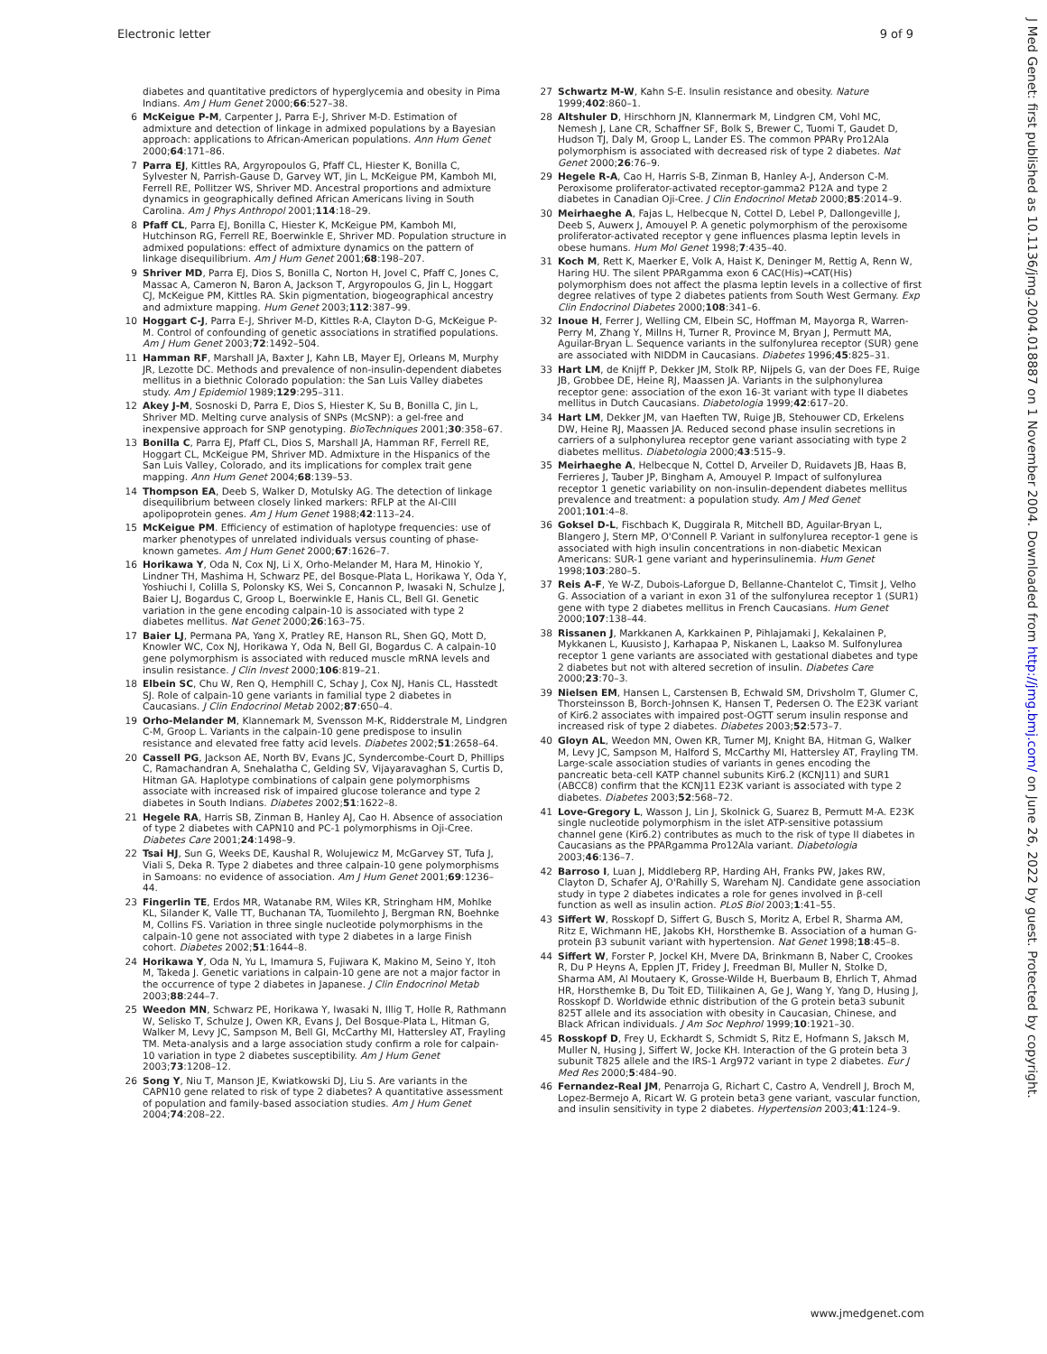Electronic letter 9 of 9
diabetes and quantitative predictors of hyperglycemia and obesity in Pima Indians. Am J Hum Genet 2000;66:527–38.
6 McKeigue P-M, Carpenter J, Parra E-J, Shriver M-D. Estimation of admixture and detection of linkage in admixed populations by a Bayesian approach: applications to African-American populations. Ann Hum Genet 2000;64:171–86.
7 Parra EJ, Kittles RA, Argyropoulos G, Pfaff CL, Hiester K, Bonilla C, Sylvester N, Parrish-Gause D, Garvey WT, Jin L, McKeigue PM, Kamboh MI, Ferrell RE, Pollitzer WS, Shriver MD. Ancestral proportions and admixture dynamics in geographically defined African Americans living in South Carolina. Am J Phys Anthropol 2001;114:18–29.
8 Pfaff CL, Parra EJ, Bonilla C, Hiester K, McKeigue PM, Kamboh MI, Hutchinson RG, Ferrell RE, Boerwinkle E, Shriver MD. Population structure in admixed populations: effect of admixture dynamics on the pattern of linkage disequilibrium. Am J Hum Genet 2001;68:198–207.
9 Shriver MD, Parra EJ, Dios S, Bonilla C, Norton H, Jovel C, Pfaff C, Jones C, Massac A, Cameron N, Baron A, Jackson T, Argyropoulos G, Jin L, Hoggart CJ, McKeigue PM, Kittles RA. Skin pigmentation, biogeographical ancestry and admixture mapping. Hum Genet 2003;112:387–99.
10 Hoggart C-J, Parra E-J, Shriver M-D, Kittles R-A, Clayton D-G, McKeigue P-M. Control of confounding of genetic associations in stratified populations. Am J Hum Genet 2003;72:1492–504.
11 Hamman RF, Marshall JA, Baxter J, Kahn LB, Mayer EJ, Orleans M, Murphy JR, Lezotte DC. Methods and prevalence of non-insulin-dependent diabetes mellitus in a biethnic Colorado population: the San Luis Valley diabetes study. Am J Epidemiol 1989;129:295–311.
12 Akey J-M, Sosnoski D, Parra E, Dios S, Hiester K, Su B, Bonilla C, Jin L, Shriver MD. Melting curve analysis of SNPs (McSNP): a gel-free and inexpensive approach for SNP genotyping. BioTechniques 2001;30:358–67.
13 Bonilla C, Parra EJ, Pfaff CL, Dios S, Marshall JA, Hamman RF, Ferrell RE, Hoggart CL, McKeigue PM, Shriver MD. Admixture in the Hispanics of the San Luis Valley, Colorado, and its implications for complex trait gene mapping. Ann Hum Genet 2004;68:139–53.
14 Thompson EA, Deeb S, Walker D, Motulsky AG. The detection of linkage disequilibrium between closely linked markers: RFLP at the AI-CIII apolipoprotein genes. Am J Hum Genet 1988;42:113–24.
15 McKeigue PM. Efficiency of estimation of haplotype frequencies: use of marker phenotypes of unrelated individuals versus counting of phase-known gametes. Am J Hum Genet 2000;67:1626–7.
16 Horikawa Y, Oda N, Cox NJ, Li X, Orho-Melander M, Hara M, Hinokio Y, Lindner TH, Mashima H, Schwarz PE, del Bosque-Plata L, Horikawa Y, Oda Y, Yoshiuchi I, Colilla S, Polonsky KS, Wei S, Concannon P, Iwasaki N, Schulze J, Baier LJ, Bogardus C, Groop L, Boerwinkle E, Hanis CL, Bell GI. Genetic variation in the gene encoding calpain-10 is associated with type 2 diabetes mellitus. Nat Genet 2000;26:163–75.
17 Baier LJ, Permana PA, Yang X, Pratley RE, Hanson RL, Shen GQ, Mott D, Knowler WC, Cox NJ, Horikawa Y, Oda N, Bell GI, Bogardus C. A calpain-10 gene polymorphism is associated with reduced muscle mRNA levels and insulin resistance. J Clin Invest 2000;106:819–21.
18 Elbein SC, Chu W, Ren Q, Hemphill C, Schay J, Cox NJ, Hanis CL, Hasstedt SJ. Role of calpain-10 gene variants in familial type 2 diabetes in Caucasians. J Clin Endocrinol Metab 2002;87:650–4.
19 Orho-Melander M, Klannemark M, Svensson M-K, Ridderstrale M, Lindgren C-M, Groop L. Variants in the calpain-10 gene predispose to insulin resistance and elevated free fatty acid levels. Diabetes 2002;51:2658–64.
20 Cassell PG, Jackson AE, North BV, Evans JC, Syndercombe-Court D, Phillips C, Ramachandran A, Snehalatha C, Gelding SV, Vijayaravaghan S, Curtis D, Hitman GA. Haplotype combinations of calpain gene polymorphisms associate with increased risk of impaired glucose tolerance and type 2 diabetes in South Indians. Diabetes 2002;51:1622–8.
21 Hegele RA, Harris SB, Zinman B, Hanley AJ, Cao H. Absence of association of type 2 diabetes with CAPN10 and PC-1 polymorphisms in Oji-Cree. Diabetes Care 2001;24:1498–9.
22 Tsai HJ, Sun G, Weeks DE, Kaushal R, Wolujewicz M, McGarvey ST, Tufa J, Viali S, Deka R. Type 2 diabetes and three calpain-10 gene polymorphisms in Samoans: no evidence of association. Am J Hum Genet 2001;69:1236–44.
23 Fingerlin TE, Erdos MR, Watanabe RM, Wiles KR, Stringham HM, Mohlke KL, Silander K, Valle TT, Buchanan TA, Tuomilehto J, Bergman RN, Boehnke M, Collins FS. Variation in three single nucleotide polymorphisms in the calpain-10 gene not associated with type 2 diabetes in a large Finish cohort. Diabetes 2002;51:1644–8.
24 Horikawa Y, Oda N, Yu L, Imamura S, Fujiwara K, Makino M, Seino Y, Itoh M, Takeda J. Genetic variations in calpain-10 gene are not a major factor in the occurrence of type 2 diabetes in Japanese. J Clin Endocrinol Metab 2003;88:244–7.
25 Weedon MN, Schwarz PE, Horikawa Y, Iwasaki N, Illig T, Holle R, Rathmann W, Selisko T, Schulze J, Owen KR, Evans J, Del Bosque-Plata L, Hitman G, Walker M, Levy JC, Sampson M, Bell GI, McCarthy MI, Hattersley AT, Frayling TM. Meta-analysis and a large association study confirm a role for calpain-10 variation in type 2 diabetes susceptibility. Am J Hum Genet 2003;73:1208–12.
26 Song Y, Niu T, Manson JE, Kwiatkowski DJ, Liu S. Are variants in the CAPN10 gene related to risk of type 2 diabetes? A quantitative assessment of population and family-based association studies. Am J Hum Genet 2004;74:208–22.
27 Schwartz M-W, Kahn S-E. Insulin resistance and obesity. Nature 1999;402:860–1.
28 Altshuler D, Hirschhorn JN, Klannermark M, Lindgren CM, Vohl MC, Nemesh J, Lane CR, Schaffner SF, Bolk S, Brewer C, Tuomi T, Gaudet D, Hudson TJ, Daly M, Groop L, Lander ES. The common PPARγ Pro12Ala polymorphism is associated with decreased risk of type 2 diabetes. Nat Genet 2000;26:76–9.
29 Hegele R-A, Cao H, Harris S-B, Zinman B, Hanley A-J, Anderson C-M. Peroxisome proliferator-activated receptor-gamma2 P12A and type 2 diabetes in Canadian Oji-Cree. J Clin Endocrinol Metab 2000;85:2014–9.
30 Meirhaeghe A, Fajas L, Helbecque N, Cottel D, Lebel P, Dallongeville J, Deeb S, Auwerx J, Amouyel P. A genetic polymorphism of the peroxisome proliferator-activated receptor γ gene influences plasma leptin levels in obese humans. Hum Mol Genet 1998;7:435–40.
31 Koch M, Rett K, Maerker E, Volk A, Haist K, Deninger M, Rettig A, Renn W, Haring HU. The silent PPARgamma exon 6 CAC(His)→CAT(His) polymorphism does not affect the plasma leptin levels in a collective of first degree relatives of type 2 diabetes patients from South West Germany. Exp Clin Endocrinol Diabetes 2000;108:341–6.
32 Inoue H, Ferrer J, Welling CM, Elbein SC, Hoffman M, Mayorga R, Warren-Perry M, Zhang Y, Millns H, Turner R, Province M, Bryan J, Permutt MA, Aguilar-Bryan L. Sequence variants in the sulfonylurea receptor (SUR) gene are associated with NIDDM in Caucasians. Diabetes 1996;45:825–31.
33 Hart LM, de Knijff P, Dekker JM, Stolk RP, Nijpels G, van der Does FE, Ruige JB, Grobbee DE, Heine RJ, Maassen JA. Variants in the sulphonylurea receptor gene: association of the exon 16-3t variant with type II diabetes mellitus in Dutch Caucasians. Diabetologia 1999;42:617–20.
34 Hart LM, Dekker JM, van Haeften TW, Ruige JB, Stehouwer CD, Erkelens DW, Heine RJ, Maassen JA. Reduced second phase insulin secretions in carriers of a sulphonylurea receptor gene variant associating with type 2 diabetes mellitus. Diabetologia 2000;43:515–9.
35 Meirhaeghe A, Helbecque N, Cottel D, Arveiler D, Ruidavets JB, Haas B, Ferrieres J, Tauber JP, Bingham A, Amouyel P. Impact of sulfonylurea receptor 1 genetic variability on non-insulin-dependent diabetes mellitus prevalence and treatment: a population study. Am J Med Genet 2001;101:4–8.
36 Goksel D-L, Fischbach K, Duggirala R, Mitchell BD, Aguilar-Bryan L, Blangero J, Stern MP, O'Connell P. Variant in sulfonylurea receptor-1 gene is associated with high insulin concentrations in non-diabetic Mexican Americans: SUR-1 gene variant and hyperinsulinemia. Hum Genet 1998;103:280–5.
37 Reis A-F, Ye W-Z, Dubois-Laforgue D, Bellanne-Chantelot C, Timsit J, Velho G. Association of a variant in exon 31 of the sulfonylurea receptor 1 (SUR1) gene with type 2 diabetes mellitus in French Caucasians. Hum Genet 2000;107:138–44.
38 Rissanen J, Markkanen A, Karkkainen P, Pihlajamaki J, Kekalainen P, Mykkanen L, Kuusisto J, Karhapaa P, Niskanen L, Laakso M. Sulfonylurea receptor 1 gene variants are associated with gestational diabetes and type 2 diabetes but not with altered secretion of insulin. Diabetes Care 2000;23:70–3.
39 Nielsen EM, Hansen L, Carstensen B, Echwald SM, Drivsholm T, Glumer C, Thorsteinsson B, Borch-Johnsen K, Hansen T, Pedersen O. The E23K variant of Kir6.2 associates with impaired post-OGTT serum insulin response and increased risk of type 2 diabetes. Diabetes 2003;52:573–7.
40 Gloyn AL, Weedon MN, Owen KR, Turner MJ, Knight BA, Hitman G, Walker M, Levy JC, Sampson M, Halford S, McCarthy MI, Hattersley AT, Frayling TM. Large-scale association studies of variants in genes encoding the pancreatic beta-cell KATP channel subunits Kir6.2 (KCNJ11) and SUR1 (ABCC8) confirm that the KCNJ11 E23K variant is associated with type 2 diabetes. Diabetes 2003;52:568–72.
41 Love-Gregory L, Wasson J, Lin J, Skolnick G, Suarez B, Permutt M-A. E23K single nucleotide polymorphism in the islet ATP-sensitive potassium channel gene (Kir6.2) contributes as much to the risk of type II diabetes in Caucasians as the PPARgamma Pro12Ala variant. Diabetologia 2003;46:136–7.
42 Barroso I, Luan J, Middleberg RP, Harding AH, Franks PW, Jakes RW, Clayton D, Schafer AJ, O'Rahilly S, Wareham NJ. Candidate gene association study in type 2 diabetes indicates a role for genes involved in β-cell function as well as insulin action. PLoS Biol 2003;1:41–55.
43 Siffert W, Rosskopf D, Siffert G, Busch S, Moritz A, Erbel R, Sharma AM, Ritz E, Wichmann HE, Jakobs KH, Horsthemke B. Association of a human G-protein β3 subunit variant with hypertension. Nat Genet 1998;18:45–8.
44 Siffert W, Forster P, Jockel KH, Mvere DA, Brinkmann B, Naber C, Crookes R, Du P Heyns A, Epplen JT, Fridey J, Freedman BI, Muller N, Stolke D, Sharma AM, Al Moutaery K, Grosse-Wilde H, Buerbaum B, Ehrlich T, Ahmad HR, Horsthemke B, Du Toit ED, Tiilikainen A, Ge J, Wang Y, Yang D, Husing J, Rosskopf D. Worldwide ethnic distribution of the G protein beta3 subunit 825T allele and its association with obesity in Caucasian, Chinese, and Black African individuals. J Am Soc Nephrol 1999;10:1921–30.
45 Rosskopf D, Frey U, Eckhardt S, Schmidt S, Ritz E, Hofmann S, Jaksch M, Muller N, Husing J, Siffert W, Jocke KH. Interaction of the G protein beta 3 subunit T825 allele and the IRS-1 Arg972 variant in type 2 diabetes. Eur J Med Res 2000;5:484–90.
46 Fernandez-Real JM, Penarroja G, Richart C, Castro A, Vendrell J, Broch M, Lopez-Bermejo A, Ricart W. G protein beta3 gene variant, vascular function, and insulin sensitivity in type 2 diabetes. Hypertension 2003;41:124–9.
J Med Genet: first published as 10.1136/jmg.2004.018887 on 1 November 2004. Downloaded from http://jmg.bmj.com/ on June 26, 2022 by guest. Protected by copyright.
www.jmedgenet.com